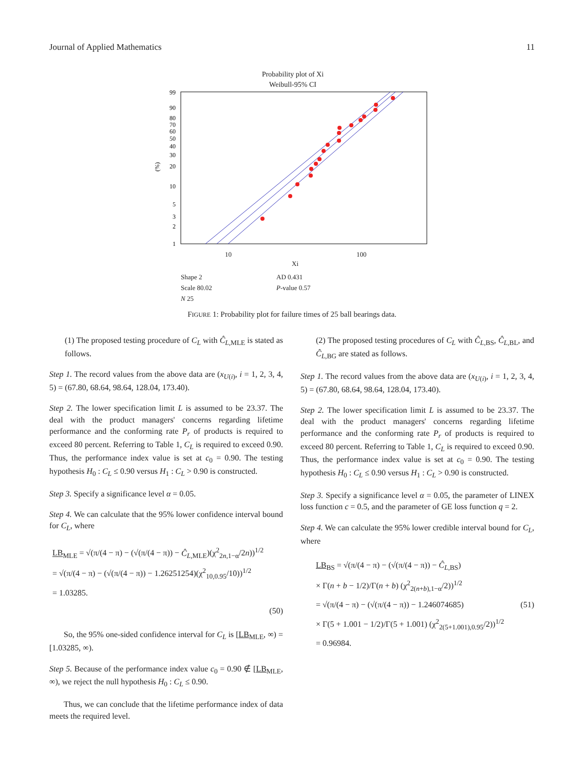Journal of Applied Mathematics 11
Probability plot of Xi
Weibull-95% CI
99
90
80
70
60
50
40
30
20
10
5
3
2
1
(%)
10 100
Xi
Shape 2
Scale 80.02
N 25
AD 0.431
P-value 0.57
FIGURE 1: Probability plot for failure times of 25 ball bearings data.
(1) The proposed testing procedure of C<sub>L</sub> with Ĉ<sub>L</sub><sub>,MLE</sub> is stated as follows.
Step 1. The record values from the above data are (x<sub>U(i)</sub>, i = 1, 2, 3, 4, 5) = (67.80, 68.64, 98.64, 128.04, 173.40).
Step 2. The lower specification limit L is assumed to be 23.37. The deal with the product managers' concerns regarding lifetime performance and the conforming rate P<sub>r</sub> of products is required to exceed 80 percent. Referring to Table 1, C<sub>L</sub> is required to exceed 0.90. Thus, the performance index value is set at c<sub>0</sub> = 0.90. The testing hypothesis H<sub>0</sub> : C<sub>L</sub> ≤ 0.90 versus H<sub>1</sub> : C<sub>L</sub> > 0.90 is constructed.
Step 3. Specify a significance level α = 0.05.
Step 4. We can calculate that the 95% lower confidence interval bound for C<sub>L</sub>, where
LB<sub>MLE</sub> = √(π/(4 − π) − (√(π/(4 − π)) − Ĉ<sub>L</sub><sub>,MLE</sub>)(χ<sup>2</sup><sub>2n,1−α</sub>/2n))<sup>1/2</sup>
= √(π/(4 − π) − (√(π/(4 − π)) − 1.26251254)(χ<sup>2</sup><sub>10,0.95</sub>/10))<sup>1/2</sup>
= 1.03285.
(50)
So, the 95% one-sided confidence interval for C<sub>L</sub> is [LB<sub>MLE</sub>, ∞) = [1.03285, ∞).
Step 5. Because of the performance index value c<sub>0</sub> = 0.90 ∉ [LB<sub>MLE</sub>, ∞), we reject the null hypothesis H<sub>0</sub> : C<sub>L</sub> ≤ 0.90.
Thus, we can conclude that the lifetime performance index of data meets the required level.
(2) The proposed testing procedures of C<sub>L</sub> with Ĉ<sub>L</sub><sub>,BS</sub>, Ĉ<sub>L</sub><sub>,BL</sub>, and Ĉ<sub>L</sub><sub>,BG</sub> are stated as follows.
Step 1. The record values from the above data are (x<sub>U(i)</sub>, i = 1, 2, 3, 4, 5) = (67.80, 68.64, 98.64, 128.04, 173.40).
Step 2. The lower specification limit L is assumed to be 23.37. The deal with the product managers' concerns regarding lifetime performance and the conforming rate P<sub>r</sub> of products is required to exceed 80 percent. Referring to Table 1, C<sub>L</sub> is required to exceed 0.90. Thus, the performance index value is set at c<sub>0</sub> = 0.90. The testing hypothesis H<sub>0</sub> : C<sub>L</sub> ≤ 0.90 versus H<sub>1</sub> : C<sub>L</sub> > 0.90 is constructed.
Step 3. Specify a significance level α = 0.05, the parameter of LINEX loss function c = 0.5, and the parameter of GE loss function q = 2.
Step 4. We can calculate the 95% lower credible interval bound for C<sub>L</sub>, where
LB<sub>BS</sub> = √(π/(4 − π) − (√(π/(4 − π)) − Ĉ<sub>L</sub><sub>,BS</sub>)
× Γ(n + b − 1/2)/Γ(n + b) (χ<sup>2</sup><sub>2(n+b),1−α</sub>/2))<sup>1/2</sup>
= √(π/(4 − π) − (√(π/(4 − π)) − 1.246074685) (51)
× Γ(5 + 1.001 − 1/2)/Γ(5 + 1.001) (χ<sup>2</sup><sub>2(5+1.001),0.95</sub>/2))<sup>1/2</sup>
= 0.96984.